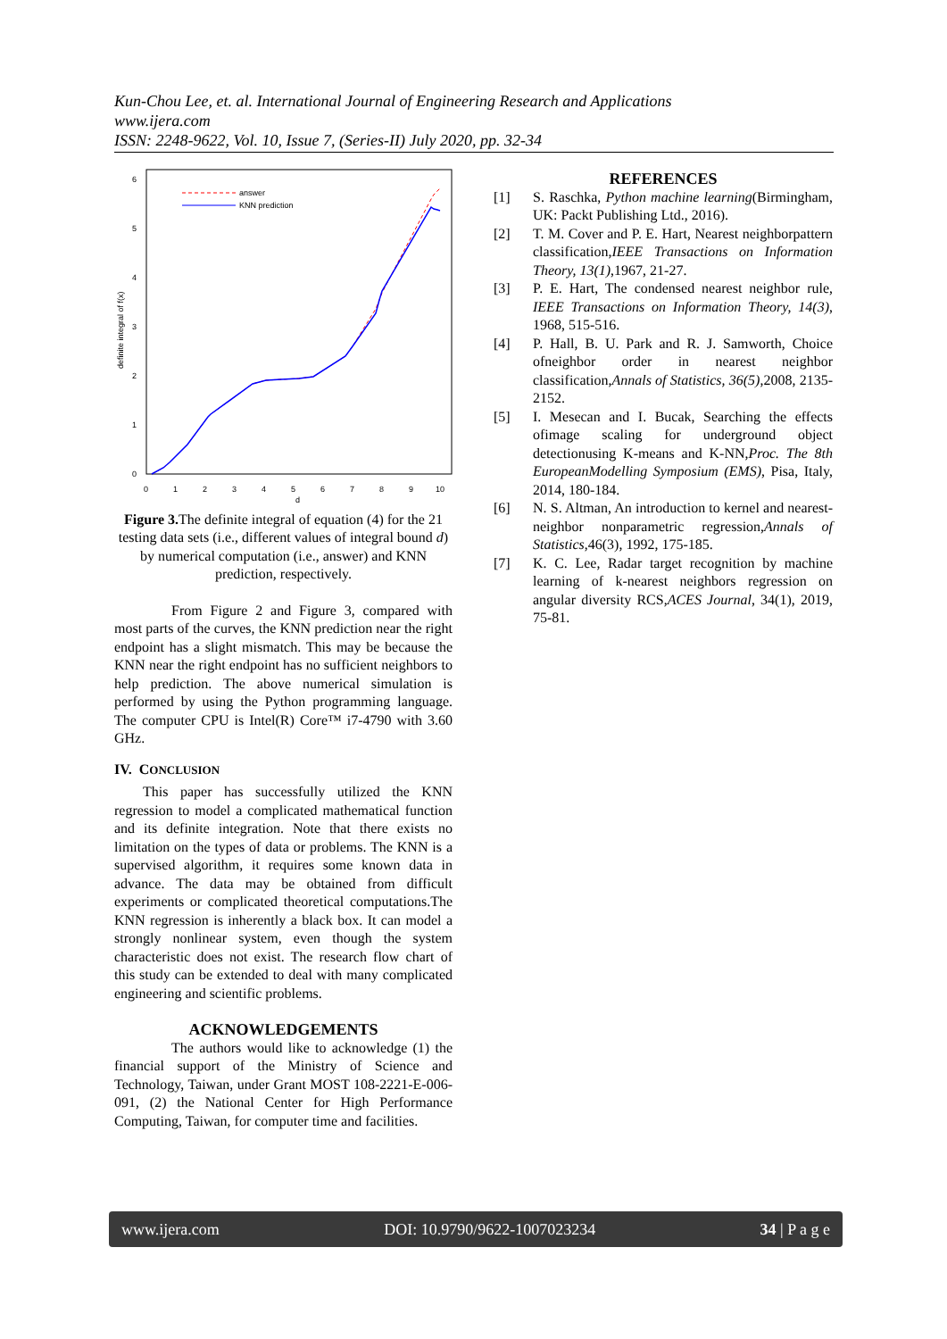Kun-Chou Lee, et. al. International Journal of Engineering Research and Applications
www.ijera.com
ISSN: 2248-9622, Vol. 10, Issue 7, (Series-II) July 2020, pp. 32-34
6
5
4
3
2
1
0
0
1
2
3
4
5
6
7
8
9
10
d
definite integral of f(x)
answer
KNN prediction
Figure 3. The definite integral of equation (4) for the 21 testing data sets (i.e., different values of integral bound d) by numerical computation (i.e., answer) and KNN prediction, respectively.
From Figure 2 and Figure 3, compared with most parts of the curves, the KNN prediction near the right endpoint has a slight mismatch. This may be because the KNN near the right endpoint has no sufficient neighbors to help prediction. The above numerical simulation is performed by using the Python programming language. The computer CPU is Intel(R) Core™ i7-4790 with 3.60 GHz.
IV. CONCLUSION
This paper has successfully utilized the KNN regression to model a complicated mathematical function and its definite integration. Note that there exists no limitation on the types of data or problems. The KNN is a supervised algorithm, it requires some known data in advance. The data may be obtained from difficult experiments or complicated theoretical computations.The KNN regression is inherently a black box. It can model a strongly nonlinear system, even though the system characteristic does not exist. The research flow chart of this study can be extended to deal with many complicated engineering and scientific problems.
ACKNOWLEDGEMENTS
The authors would like to acknowledge (1) the financial support of the Ministry of Science and Technology, Taiwan, under Grant MOST 108-2221-E-006-091, (2) the National Center for High Performance Computing, Taiwan, for computer time and facilities.
REFERENCES
[1] S. Raschka, Python machine learning(Birmingham, UK: Packt Publishing Ltd., 2016).
[2] T. M. Cover and P. E. Hart, Nearest neighborpattern classification,IEEE Transactions on Information Theory, 13(1),1967, 21-27.
[3] P. E. Hart, The condensed nearest neighbor rule, IEEE Transactions on Information Theory, 14(3), 1968, 515-516.
[4] P. Hall, B. U. Park and R. J. Samworth, Choice ofneighbor order in nearest neighbor classification,Annals of Statistics, 36(5),2008, 2135-2152.
[5] I. Mesecan and I. Bucak, Searching the effects ofimage scaling for underground object detectionusing K-means and K-NN,Proc. The 8th EuropeanModelling Symposium (EMS), Pisa, Italy, 2014, 180-184.
[6] N. S. Altman, An introduction to kernel and nearest-neighbor nonparametric regression,Annals of Statistics,46(3), 1992, 175-185.
[7] K. C. Lee, Radar target recognition by machine learning of k-nearest neighbors regression on angular diversity RCS,ACES Journal, 34(1), 2019, 75-81.
www.ijera.com DOI: 10.9790/9622-1007023234 34 | P a g e